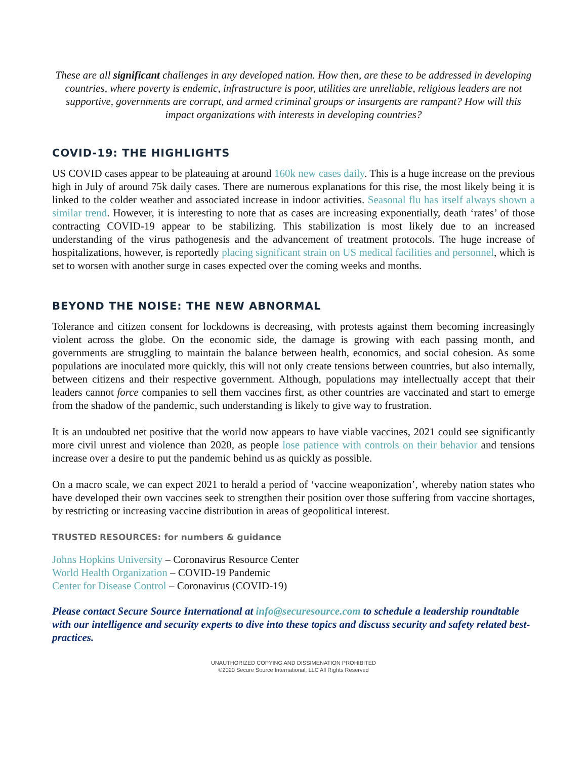These are all significant challenges in any developed nation. How then, are these to be addressed in developing countries, where poverty is endemic, infrastructure is poor, utilities are unreliable, religious leaders are not supportive, governments are corrupt, and armed criminal groups or insurgents are rampant? How will this impact organizations with interests in developing countries?
COVID-19: THE HIGHLIGHTS
US COVID cases appear to be plateauing at around 160k new cases daily. This is a huge increase on the previous high in July of around 75k daily cases. There are numerous explanations for this rise, the most likely being it is linked to the colder weather and associated increase in indoor activities. Seasonal flu has itself always shown a similar trend. However, it is interesting to note that as cases are increasing exponentially, death ‘rates’ of those contracting COVID-19 appear to be stabilizing. This stabilization is most likely due to an increased understanding of the virus pathogenesis and the advancement of treatment protocols. The huge increase of hospitalizations, however, is reportedly placing significant strain on US medical facilities and personnel, which is set to worsen with another surge in cases expected over the coming weeks and months.
BEYOND THE NOISE: THE NEW ABNORMAL
Tolerance and citizen consent for lockdowns is decreasing, with protests against them becoming increasingly violent across the globe. On the economic side, the damage is growing with each passing month, and governments are struggling to maintain the balance between health, economics, and social cohesion. As some populations are inoculated more quickly, this will not only create tensions between countries, but also internally, between citizens and their respective government. Although, populations may intellectually accept that their leaders cannot force companies to sell them vaccines first, as other countries are vaccinated and start to emerge from the shadow of the pandemic, such understanding is likely to give way to frustration.
It is an undoubted net positive that the world now appears to have viable vaccines, 2021 could see significantly more civil unrest and violence than 2020, as people lose patience with controls on their behavior and tensions increase over a desire to put the pandemic behind us as quickly as possible.
On a macro scale, we can expect 2021 to herald a period of ‘vaccine weaponization’, whereby nation states who have developed their own vaccines seek to strengthen their position over those suffering from vaccine shortages, by restricting or increasing vaccine distribution in areas of geopolitical interest.
TRUSTED RESOURCES: for numbers & guidance
Johns Hopkins University – Coronavirus Resource Center
World Health Organization – COVID-19 Pandemic
Center for Disease Control – Coronavirus (COVID-19)
Please contact Secure Source International at info@securesource.com to schedule a leadership roundtable with our intelligence and security experts to dive into these topics and discuss security and safety related best-practices.
UNAUTHORIZED COPYING AND DISSIMENATION PROHIBITED
©2020 Secure Source International, LLC All Rights Reserved